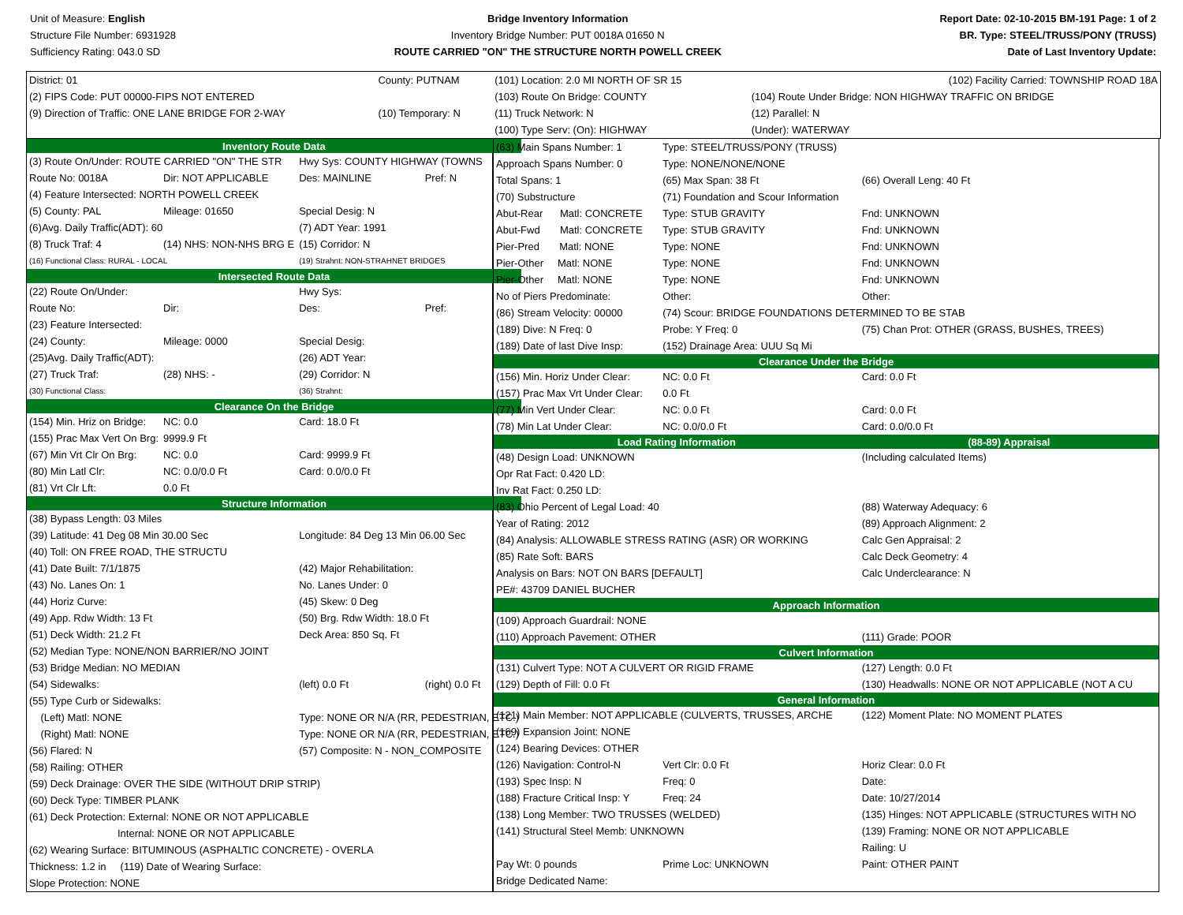Unit of Measure: English
Structure File Number: 6931928
Sufficiency Rating: 043.0 SD
Bridge Inventory Information
Inventory Bridge Number: PUT 0018A 01650 N
ROUTE CARRIED "ON" THE STRUCTURE NORTH POWELL CREEK
Report Date: 02-10-2015 BM-191 Page: 1 of 2
BR. Type: STEEL/TRUSS/PONY (TRUSS)
Date of Last Inventory Update:
| District: 01 | County: PUTNAM | (101) Location: 2.0 MI NORTH OF SR 15 | (102) Facility Carried: TOWNSHIP ROAD 18A |
| (2) FIPS Code: PUT 00000-FIPS NOT ENTERED | | (103) Route On Bridge: COUNTY | (104) Route Under Bridge: NON HIGHWAY TRAFFIC ON BRIDGE |
| (9) Direction of Traffic: ONE LANE BRIDGE FOR 2-WAY | (10) Temporary: N | (11) Truck Network: N | (12) Parallel: N |
| | | (100) Type Serv: (On): HIGHWAY | (Under): WATERWAY |
| Inventory Route Data | | | |
| (3) Route On/Under: ROUTE CARRIED "ON" THE STR | | Hwy Sys: COUNTY HIGHWAY (TOWNS | |
| Route No: 0018A | Dir: NOT APPLICABLE | Des: MAINLINE | Pref: N |
| (4) Feature Intersected: NORTH POWELL CREEK | | | |
| (5) County: PAL | Mileage: 01650 | Special Desig: N | |
| (6)Avg. Daily Traffic(ADT): 60 | | (7) ADT Year: 1991 | |
| (8) Truck Traf: 4 | (14) NHS: NON-NHS BRG E | (15) Corridor: N | |
| (16) Functional Class: RURAL - LOCAL | | (19) Strahnt: NON-STRAHNET BRIDGES | |
| Intersected Route Data | | | |
| (22) Route On/Under: | | Hwy Sys: | |
| Route No: | Dir: | Des: | Pref: |
| (23) Feature Intersected: | | | |
| (24) County: | Mileage: 0000 | Special Desig: | |
| (25)Avg. Daily Traffic(ADT): | | (26) ADT Year: | |
| (27) Truck Traf: | (28) NHS: - | (29) Corridor: N | |
| (30) Functional Class: | | (36) Strahnt: | |
| Clearance On the Bridge | | | |
| (154) Min. Hriz on Bridge: | NC: 0.0 | Card: 18.0 Ft | |
| (155) Prac Max Vert On Brg: | 9999.9 Ft | | |
| (67) Min Vrt Clr On Brg: | NC: 0.0 | Card: 9999.9 Ft | |
| (80) Min Latl Clr: | NC: 0.0/0.0 Ft | Card: 0.0/0.0 Ft | |
| (81) Vrt Clr Lft: | 0.0 Ft | | |
| Structure Information | | | |
| (38) Bypass Length: 03 Miles | | | |
| (39) Latitude: 41 Deg 08 Min 30.00 Sec | | Longitude: 84 Deg 13 Min 06.00 Sec | |
| (40) Toll: ON FREE ROAD, THE STRUCTU | | | |
| (41) Date Built: 7/1/1875 | | (42) Major Rehabilitation: | |
| (43) No. Lanes On: 1 | | No. Lanes Under: 0 | |
| (44) Horiz Curve: | | (45) Skew: 0 Deg | |
| (49) App. Rdw Width: 13 Ft | | (50) Brg. Rdw Width: 18.0 Ft | |
| (51) Deck Width: 21.2 Ft | | Deck Area: 850 Sq. Ft | |
| (52) Median Type: NONE/NON BARRIER/NO JOINT | | | |
| (53) Bridge Median: NO MEDIAN | | | |
| (54) Sidewalks: | | (left) 0.0 Ft | (right) 0.0 Ft |
| (55) Type Curb or Sidewalks: | | | |
| (Left) Matl: NONE | | Type: NONE OR N/A (RR, PEDESTRIAN, ETC.) | |
| (Right) Matl: NONE | | Type: NONE OR N/A (RR, PEDESTRIAN, ETC.) | |
| (56) Flared: N | | (57) Composite: N - NON_COMPOSITE | |
| (58) Railing: OTHER | | | |
| (59) Deck Drainage: OVER THE SIDE (WITHOUT DRIP STRIP) | | | |
| (60) Deck Type: TIMBER PLANK | | | |
| (61) Deck Protection: External: NONE OR NOT APPLICABLE | | | |
| Internal: NONE OR NOT APPLICABLE | | | |
| (62) Wearing Surface: BITUMINOUS (ASPHALTIC CONCRETE) - OVERLA | | | |
| Thickness: 1.2 in (119) Date of Wearing Surface: | | | |
| Slope Protection: NONE | | | |
| (63) Main Spans Number: 1 | Type: STEEL/TRUSS/PONY (TRUSS) | | |
| Approach Spans Number: 0 | Type: NONE/NONE/NONE | | |
| Total Spans: 1 | (65) Max Span: 38 Ft | | (66) Overall Leng: 40 Ft |
| (70) Substructure | (71) Foundation and Scour Information | | |
| Abut-Rear Matl: CONCRETE | Type: STUB GRAVITY | | Fnd: UNKNOWN |
| Abut-Fwd Matl: CONCRETE | Type: STUB GRAVITY | | Fnd: UNKNOWN |
| Pier-Pred Matl: NONE | Type: NONE | | Fnd: UNKNOWN |
| Pier-Other Matl: NONE | Type: NONE | | Fnd: UNKNOWN |
| Pier-Other Matl: NONE | Type: NONE | | Fnd: UNKNOWN |
| No of Piers Predominate: | Other: | | Other: |
| (86) Stream Velocity: 00000 | (74) Scour: BRIDGE FOUNDATIONS DETERMINED TO BE STAB | | |
| (189) Dive: N Freq: 0 | Probe: Y Freq: 0 | | (75) Chan Prot: OTHER (GRASS, BUSHES, TREES) |
| (189) Date of last Dive Insp: | (152) Drainage Area: UUU Sq Mi | | |
| Clearance Under the Bridge | | | |
| (156) Min. Horiz Under Clear: | NC: 0.0 Ft | | Card: 0.0 Ft |
| (157) Prac Max Vrt Under Clear: | 0.0 Ft | | |
| (77) Min Vert Under Clear: | NC: 0.0 Ft | | Card: 0.0 Ft |
| (78) Min Lat Under Clear: | NC: 0.0/0.0 Ft | | Card: 0.0/0.0 Ft |
| Load Rating Information | | | (88-89) Appraisal |
| (48) Design Load: UNKNOWN | | | (Including calculated Items) |
| Opr Rat Fact: 0.420 LD: | | | |
| Inv Rat Fact: 0.250 LD: | | | |
| (83) Ohio Percent of Legal Load: 40 | | | (88) Waterway Adequacy: 6 |
| Year of Rating: 2012 | | | (89) Approach Alignment: 2 |
| (84) Analysis: ALLOWABLE STRESS RATING (ASR) OR WORKING | | | Calc Gen Appraisal: 2 |
| (85) Rate Soft: BARS | | | Calc Deck Geometry: 4 |
| Analysis on Bars: NOT ON BARS [DEFAULT] | | | Calc Underclearance: N |
| PE#: 43709 DANIEL BUCHER | | | |
| Approach Information | | | |
| (109) Approach Guardrail: NONE | | | |
| (110) Approach Pavement: OTHER | | | (111) Grade: POOR |
| Culvert Information | | | |
| (131) Culvert Type: NOT A CULVERT OR RIGID FRAME | | | (127) Length: 0.0 Ft |
| (129) Depth of Fill: 0.0 Ft | | | (130) Headwalls: NONE OR NOT APPLICABLE (NOT A CU |
| General Information | | | |
| (121) Main Member: NOT APPLICABLE (CULVERTS, TRUSSES, ARCHE | | | (122) Moment Plate: NO MOMENT PLATES |
| (169) Expansion Joint: NONE | | | |
| (124) Bearing Devices: OTHER | | | |
| (126) Navigation: Control-N | | Vert Clr: 0.0 Ft | Horiz Clear: 0.0 Ft |
| (193) Spec Insp: N | | Freq: 0 | Date: |
| (188) Fracture Critical Insp: Y | | Freq: 24 | Date: 10/27/2014 |
| (138) Long Member: TWO TRUSSES (WELDED) | | | (135) Hinges: NOT APPLICABLE (STRUCTURES WITH NO |
| (141) Structural Steel Memb: UNKNOWN | | | (139) Framing: NONE OR NOT APPLICABLE |
| | | | Railing: U |
| Pay Wt: 0 pounds | | Prime Loc: UNKNOWN | Paint: OTHER PAINT |
| Bridge Dedicated Name: | | | |